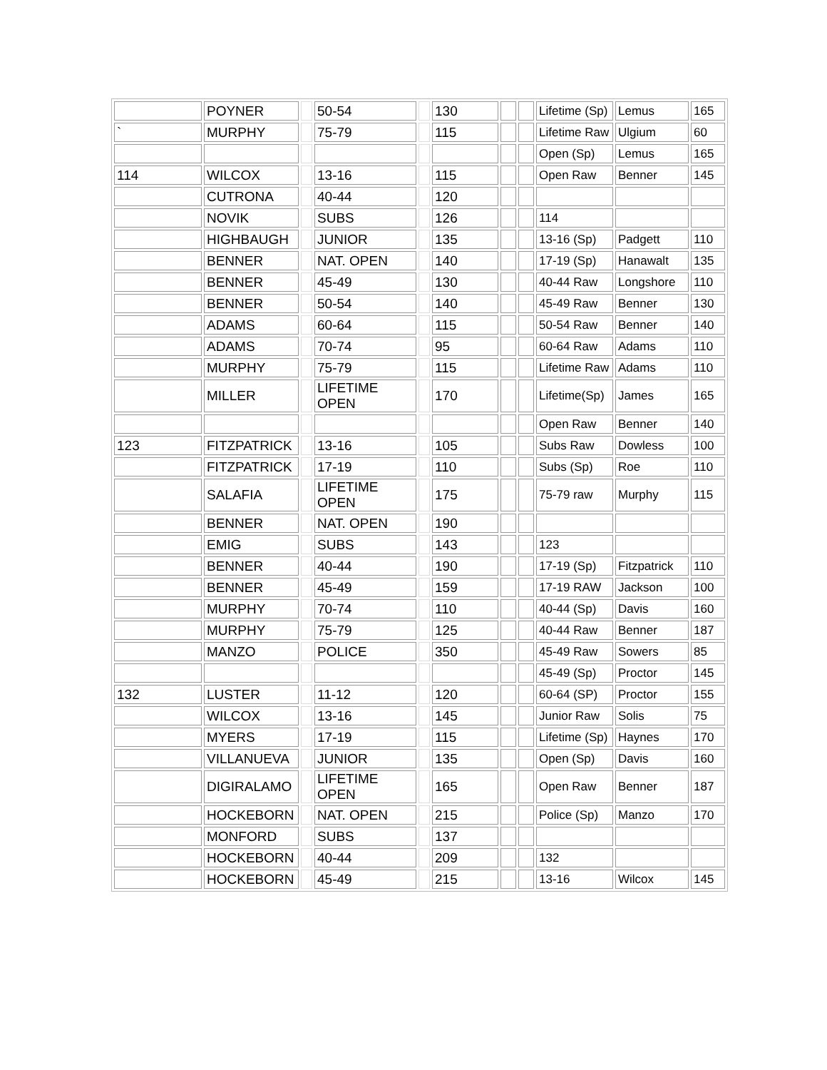| | POYNER | | 50-54 | | 130 | | | Lifetime (Sp) | Lemus | 165 |
| ` | MURPHY | | 75-79 | | 115 | | | Lifetime Raw | Ulgium | 60 |
| | | | | | | | | Open (Sp) | Lemus | 165 |
| 114 | WILCOX | | 13-16 | | 115 | | | Open Raw | Benner | 145 |
| | CUTRONA | | 40-44 | | 120 | | | | | |
| | NOVIK | | SUBS | | 126 | | | 114 | | |
| | HIGHBAUGH | | JUNIOR | | 135 | | | 13-16 (Sp) | Padgett | 110 |
| | BENNER | | NAT. OPEN | | 140 | | | 17-19 (Sp) | Hanawalt | 135 |
| | BENNER | | 45-49 | | 130 | | | 40-44 Raw | Longshore | 110 |
| | BENNER | | 50-54 | | 140 | | | 45-49 Raw | Benner | 130 |
| | ADAMS | | 60-64 | | 115 | | | 50-54 Raw | Benner | 140 |
| | ADAMS | | 70-74 | | 95 | | | 60-64 Raw | Adams | 110 |
| | MURPHY | | 75-79 | | 115 | | | Lifetime Raw | Adams | 110 |
| | MILLER | | LIFETIME OPEN | | 170 | | | Lifetime(Sp) | James | 165 |
| | | | | | | | | Open Raw | Benner | 140 |
| 123 | FITZPATRICK | | 13-16 | | 105 | | | Subs Raw | Dowless | 100 |
| | FITZPATRICK | | 17-19 | | 110 | | | Subs (Sp) | Roe | 110 |
| | SALAFIA | | LIFETIME OPEN | | 175 | | | 75-79 raw | Murphy | 115 |
| | BENNER | | NAT. OPEN | | 190 | | | | | |
| | EMIG | | SUBS | | 143 | | | 123 | | |
| | BENNER | | 40-44 | | 190 | | | 17-19 (Sp) | Fitzpatrick | 110 |
| | BENNER | | 45-49 | | 159 | | | 17-19 RAW | Jackson | 100 |
| | MURPHY | | 70-74 | | 110 | | | 40-44 (Sp) | Davis | 160 |
| | MURPHY | | 75-79 | | 125 | | | 40-44 Raw | Benner | 187 |
| | MANZO | | POLICE | | 350 | | | 45-49 Raw | Sowers | 85 |
| | | | | | | | | 45-49 (Sp) | Proctor | 145 |
| 132 | LUSTER | | 11-12 | | 120 | | | 60-64 (SP) | Proctor | 155 |
| | WILCOX | | 13-16 | | 145 | | | Junior Raw | Solis | 75 |
| | MYERS | | 17-19 | | 115 | | | Lifetime (Sp) | Haynes | 170 |
| | VILLANUEVA | | JUNIOR | | 135 | | | Open (Sp) | Davis | 160 |
| | DIGIRALAMO | | LIFETIME OPEN | | 165 | | | Open Raw | Benner | 187 |
| | HOCKEBORN | | NAT. OPEN | | 215 | | | Police (Sp) | Manzo | 170 |
| | MONFORD | | SUBS | | 137 | | | | | |
| | HOCKEBORN | | 40-44 | | 209 | | | 132 | | |
| | HOCKEBORN | | 45-49 | | 215 | | | 13-16 | Wilcox | 145 |